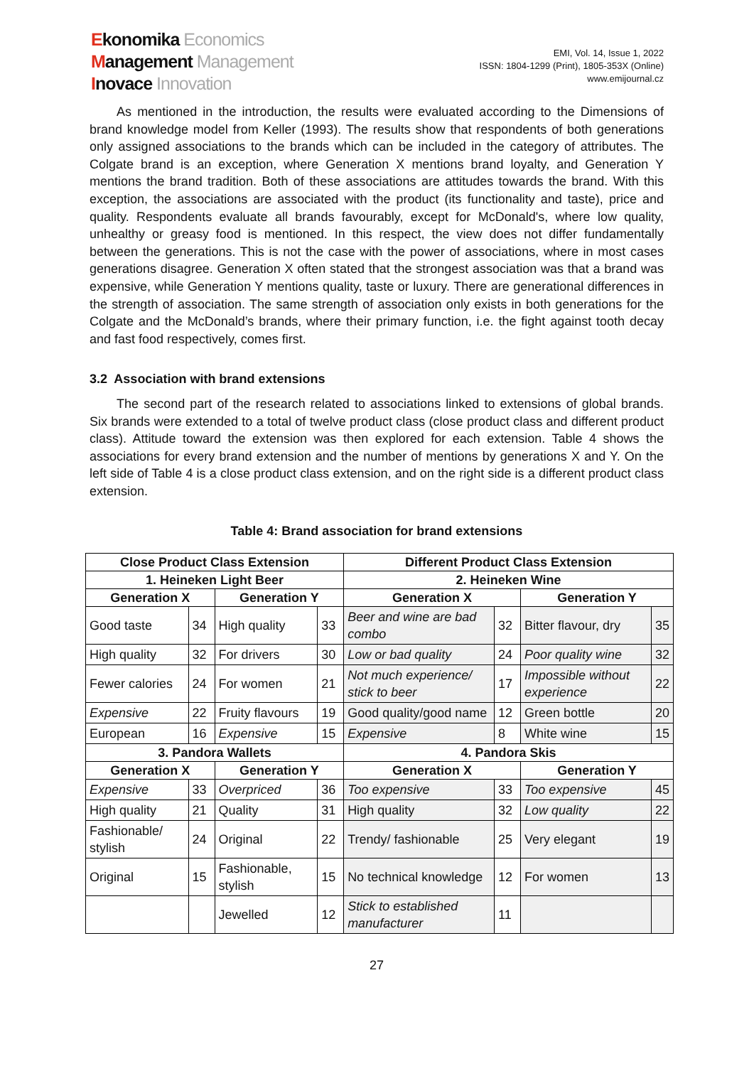Ekonomika Economics
Management Management
Inovace Innovation
EMI, Vol. 14, Issue 1, 2022
ISSN: 1804-1299 (Print), 1805-353X (Online)
www.emijournal.cz
As mentioned in the introduction, the results were evaluated according to the Dimensions of brand knowledge model from Keller (1993). The results show that respondents of both generations only assigned associations to the brands which can be included in the category of attributes. The Colgate brand is an exception, where Generation X mentions brand loyalty, and Generation Y mentions the brand tradition. Both of these associations are attitudes towards the brand. With this exception, the associations are associated with the product (its functionality and taste), price and quality. Respondents evaluate all brands favourably, except for McDonald's, where low quality, unhealthy or greasy food is mentioned. In this respect, the view does not differ fundamentally between the generations. This is not the case with the power of associations, where in most cases generations disagree. Generation X often stated that the strongest association was that a brand was expensive, while Generation Y mentions quality, taste or luxury. There are generational differences in the strength of association. The same strength of association only exists in both generations for the Colgate and the McDonald’s brands, where their primary function, i.e. the fight against tooth decay and fast food respectively, comes first.
3.2 Association with brand extensions
The second part of the research related to associations linked to extensions of global brands. Six brands were extended to a total of twelve product class (close product class and different product class). Attitude toward the extension was then explored for each extension. Table 4 shows the associations for every brand extension and the number of mentions by generations X and Y. On the left side of Table 4 is a close product class extension, and on the right side is a different product class extension.
Table 4: Brand association for brand extensions
| Close Product Class Extension | | | | Different Product Class Extension | | | |
| --- | --- | --- | --- | --- | --- | --- | --- |
| 1. Heineken Light Beer | | | | 2. Heineken Wine | | | |
| Generation X | | Generation Y | | Generation X | | Generation Y | |
| Good taste | 34 | High quality | 33 | Beer and wine are bad combo | 32 | Bitter flavour, dry | 35 |
| High quality | 32 | For drivers | 30 | Low or bad quality | 24 | Poor quality wine | 32 |
| Fewer calories | 24 | For women | 21 | Not much experience/ stick to beer | 17 | Impossible without experience | 22 |
| Expensive | 22 | Fruity flavours | 19 | Good quality/good name | 12 | Green bottle | 20 |
| European | 16 | Expensive | 15 | Expensive | 8 | White wine | 15 |
| 3. Pandora Wallets | | | | 4. Pandora Skis | | | |
| Generation X | | Generation Y | | Generation X | | Generation Y | |
| Expensive | 33 | Overpriced | 36 | Too expensive | 33 | Too expensive | 45 |
| High quality | 21 | Quality | 31 | High quality | 32 | Low quality | 22 |
| Fashionable/ stylish | 24 | Original | 22 | Trendy/ fashionable | 25 | Very elegant | 19 |
| Original | 15 | Fashionable, stylish | 15 | No technical knowledge | 12 | For women | 13 |
| | | Jewelled | 12 | Stick to established manufacturer | 11 | | |
27